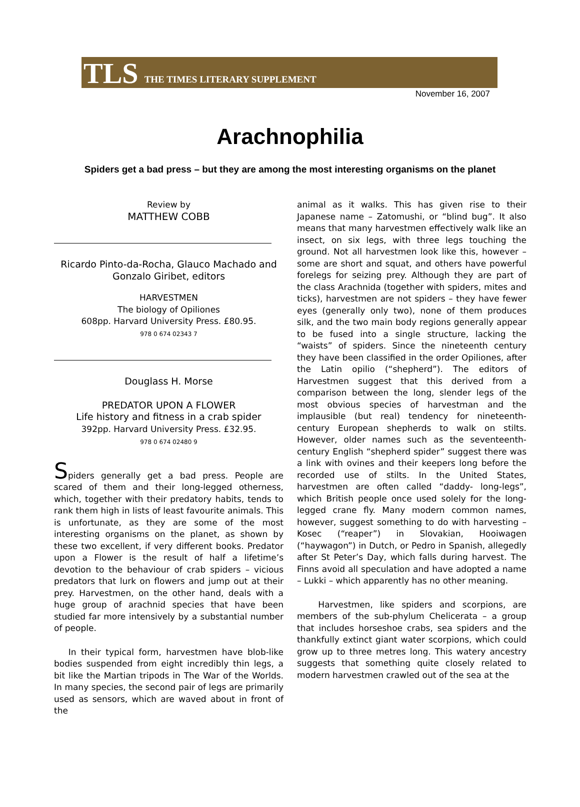TLS THE TIMES LITERARY SUPPLEMENT
November 16, 2007
Arachnophilia
Spiders get a bad press – but they are among the most interesting organisms on the planet
Review by
MATTHEW COBB
Ricardo Pinto-da-Rocha, Glauco Machado and Gonzalo Giribet, editors
HARVESTMEN
The biology of Opiliones
608pp. Harvard University Press. £80.95.
978 0 674 02343 7
Douglass H. Morse
PREDATOR UPON A FLOWER
Life history and fitness in a crab spider
392pp. Harvard University Press. £32.95.
978 0 674 02480 9
Spiders generally get a bad press. People are scared of them and their long-legged otherness, which, together with their predatory habits, tends to rank them high in lists of least favourite animals. This is unfortunate, as they are some of the most interesting organisms on the planet, as shown by these two excellent, if very different books. Predator upon a Flower is the result of half a lifetime’s devotion to the behaviour of crab spiders – vicious predators that lurk on flowers and jump out at their prey. Harvestmen, on the other hand, deals with a huge group of arachnid species that have been studied far more intensively by a substantial number of people.
In their typical form, harvestmen have blob-like bodies suspended from eight incredibly thin legs, a bit like the Martian tripods in The War of the Worlds. In many species, the second pair of legs are primarily used as sensors, which are waved about in front of the
animal as it walks. This has given rise to their Japanese name – Zatomushi, or “blind bug”. It also means that many harvestmen effectively walk like an insect, on six legs, with three legs touching the ground. Not all harvestmen look like this, however – some are short and squat, and others have powerful forelegs for seizing prey. Although they are part of the class Arachnida (together with spiders, mites and ticks), harvestmen are not spiders – they have fewer eyes (generally only two), none of them produces silk, and the two main body regions generally appear to be fused into a single structure, lacking the “waists” of spiders. Since the nineteenth century they have been classified in the order Opiliones, after the Latin opilio (“shepherd”). The editors of Harvestmen suggest that this derived from a comparison between the long, slender legs of the most obvious species of harvestman and the implausible (but real) tendency for nineteenth-century European shepherds to walk on stilts. However, older names such as the seventeenth-century English “shepherd spider” suggest there was a link with ovines and their keepers long before the recorded use of stilts. In the United States, harvestmen are often called “daddy- long-legs”, which British people once used solely for the long-legged crane fly. Many modern common names, however, suggest something to do with harvesting – Kosec (“reaper”) in Slovakian, Hooiwagen (“haywagon”) in Dutch, or Pedro in Spanish, allegedly after St Peter’s Day, which falls during harvest. The Finns avoid all speculation and have adopted a name – Lukki – which apparently has no other meaning.
Harvestmen, like spiders and scorpions, are members of the sub-phylum Chelicerata – a group that includes horseshoe crabs, sea spiders and the thankfully extinct giant water scorpions, which could grow up to three metres long. This watery ancestry suggests that something quite closely related to modern harvestmen crawled out of the sea at the